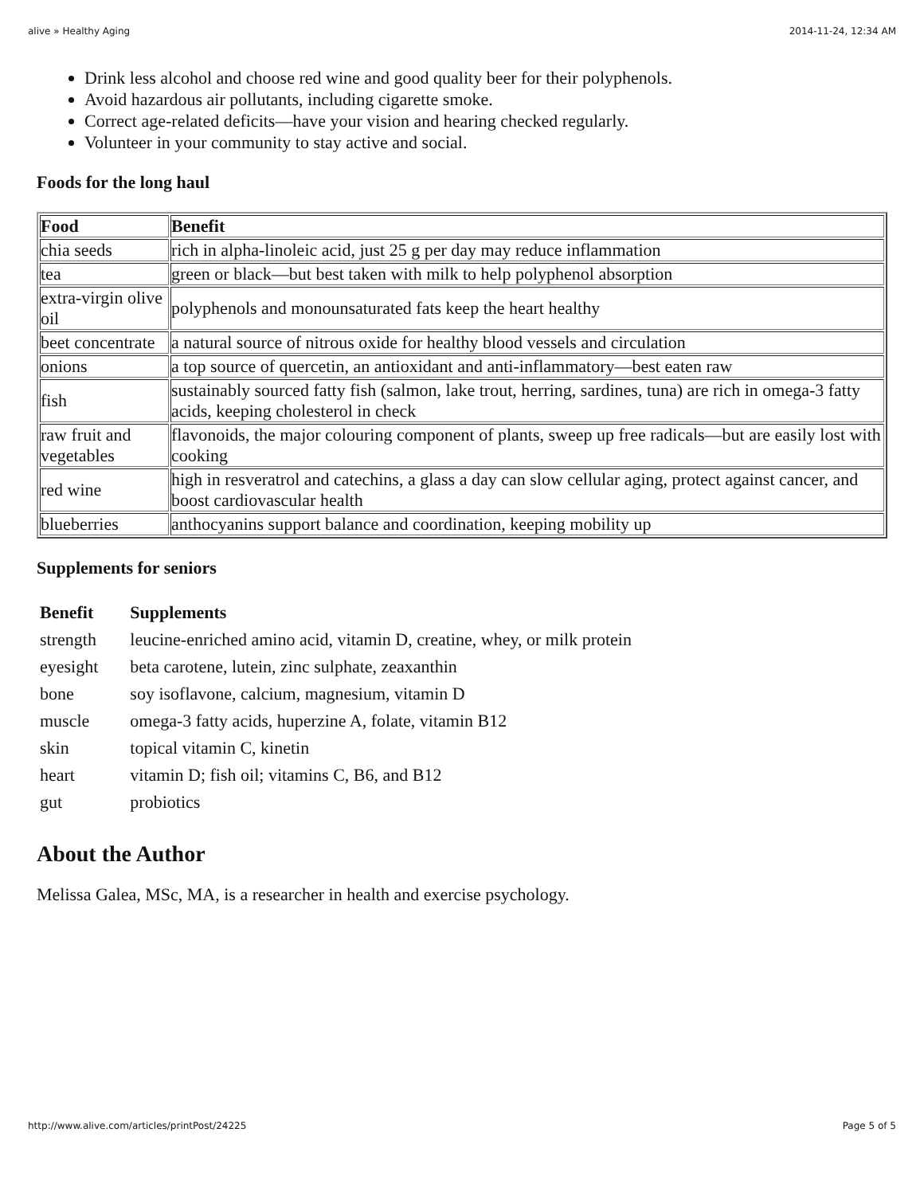alive » Healthy Aging 2014-11-24, 12:34 AM
Drink less alcohol and choose red wine and good quality beer for their polyphenols.
Avoid hazardous air pollutants, including cigarette smoke.
Correct age-related deficits—have your vision and hearing checked regularly.
Volunteer in your community to stay active and social.
Foods for the long haul
| Food | Benefit |
| --- | --- |
| chia seeds | rich in alpha-linoleic acid, just 25 g per day may reduce inflammation |
| tea | green or black—but best taken with milk to help polyphenol absorption |
| extra-virgin olive oil | polyphenols and monounsaturated fats keep the heart healthy |
| beet concentrate | a natural source of nitrous oxide for healthy blood vessels and circulation |
| onions | a top source of quercetin, an antioxidant and anti-inflammatory—best eaten raw |
| fish | sustainably sourced fatty fish (salmon, lake trout, herring, sardines, tuna) are rich in omega-3 fatty acids, keeping cholesterol in check |
| raw fruit and vegetables | flavonoids, the major colouring component of plants, sweep up free radicals—but are easily lost with cooking |
| red wine | high in resveratrol and catechins, a glass a day can slow cellular aging, protect against cancer, and boost cardiovascular health |
| blueberries | anthocyanins support balance and coordination, keeping mobility up |
Supplements for seniors
| Benefit | Supplements |
| --- | --- |
| strength | leucine-enriched amino acid, vitamin D, creatine, whey, or milk protein |
| eyesight | beta carotene, lutein, zinc sulphate, zeaxanthin |
| bone | soy isoflavone, calcium, magnesium, vitamin D |
| muscle | omega-3 fatty acids, huperzine A, folate, vitamin B12 |
| skin | topical vitamin C, kinetin |
| heart | vitamin D; fish oil; vitamins C, B6, and B12 |
| gut | probiotics |
About the Author
Melissa Galea, MSc, MA, is a researcher in health and exercise psychology.
http://www.alive.com/articles/printPost/24225 Page 5 of 5